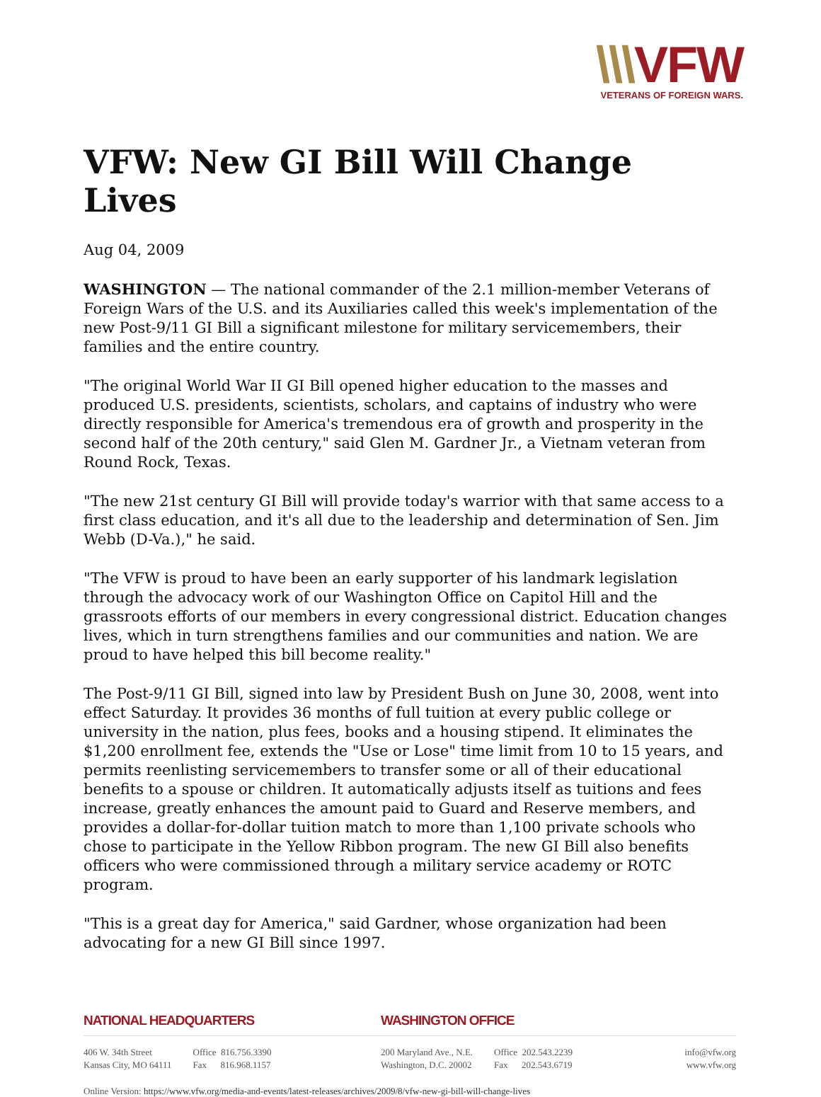\\\VFW
VETERANS OF FOREIGN WARS.
VFW: New GI Bill Will Change Lives
Aug 04, 2009
WASHINGTON — The national commander of the 2.1 million-member Veterans of Foreign Wars of the U.S. and its Auxiliaries called this week's implementation of the new Post-9/11 GI Bill a significant milestone for military servicemembers, their families and the entire country.
"The original World War II GI Bill opened higher education to the masses and produced U.S. presidents, scientists, scholars, and captains of industry who were directly responsible for America's tremendous era of growth and prosperity in the second half of the 20th century," said Glen M. Gardner Jr., a Vietnam veteran from Round Rock, Texas.
"The new 21st century GI Bill will provide today's warrior with that same access to a first class education, and it's all due to the leadership and determination of Sen. Jim Webb (D-Va.)," he said.
"The VFW is proud to have been an early supporter of his landmark legislation through the advocacy work of our Washington Office on Capitol Hill and the grassroots efforts of our members in every congressional district. Education changes lives, which in turn strengthens families and our communities and nation. We are proud to have helped this bill become reality."
The Post-9/11 GI Bill, signed into law by President Bush on June 30, 2008, went into effect Saturday. It provides 36 months of full tuition at every public college or university in the nation, plus fees, books and a housing stipend. It eliminates the $1,200 enrollment fee, extends the "Use or Lose" time limit from 10 to 15 years, and permits reenlisting servicemembers to transfer some or all of their educational benefits to a spouse or children. It automatically adjusts itself as tuitions and fees increase, greatly enhances the amount paid to Guard and Reserve members, and provides a dollar-for-dollar tuition match to more than 1,100 private schools who chose to participate in the Yellow Ribbon program. The new GI Bill also benefits officers who were commissioned through a military service academy or ROTC program.
"This is a great day for America," said Gardner, whose organization had been advocating for a new GI Bill since 1997.
NATIONAL HEADQUARTERS
406 W. 34th Street
Kansas City, MO 64111
Office 816.756.3390
Fax 816.968.1157
WASHINGTON OFFICE
200 Maryland Ave., N.E.
Washington, D.C. 20002
Office 202.543.2239
Fax 202.543.6719
info@vfw.org
www.vfw.org
Online Version: https://www.vfw.org/media-and-events/latest-releases/archives/2009/8/vfw-new-gi-bill-will-change-lives